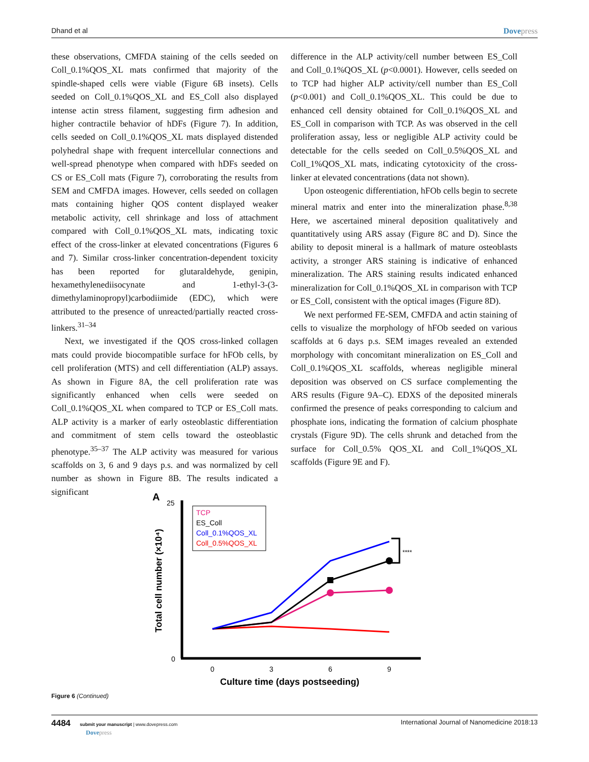Dhand et al Dovepress
these observations, CMFDA staining of the cells seeded on Coll_0.1%QOS_XL mats confirmed that majority of the spindle-shaped cells were viable (Figure 6B insets). Cells seeded on Coll_0.1%QOS_XL and ES_Coll also displayed intense actin stress filament, suggesting firm adhesion and higher contractile behavior of hDFs (Figure 7). In addition, cells seeded on Coll_0.1%QOS_XL mats displayed distended polyhedral shape with frequent intercellular connections and well-spread phenotype when compared with hDFs seeded on CS or ES_Coll mats (Figure 7), corroborating the results from SEM and CMFDA images. However, cells seeded on collagen mats containing higher QOS content displayed weaker metabolic activity, cell shrinkage and loss of attachment compared with Coll_0.1%QOS_XL mats, indicating toxic effect of the cross-linker at elevated concentrations (Figures 6 and 7). Similar cross-linker concentration-dependent toxicity has been reported for glutaraldehyde, genipin, hexamethylenediisocynate and 1-ethyl-3-(3-dimethylaminopropyl)carbodiimide (EDC), which were attributed to the presence of unreacted/partially reacted cross-linkers.<sup>31–34</sup>
Next, we investigated if the QOS cross-linked collagen mats could provide biocompatible surface for hFOb cells, by cell proliferation (MTS) and cell differentiation (ALP) assays. As shown in Figure 8A, the cell proliferation rate was significantly enhanced when cells were seeded on Coll_0.1%QOS_XL when compared to TCP or ES_Coll mats. ALP activity is a marker of early osteoblastic differentiation and commitment of stem cells toward the osteoblastic phenotype.<sup>35–37</sup> The ALP activity was measured for various scaffolds on 3, 6 and 9 days p.s. and was normalized by cell number as shown in Figure 8B. The results indicated a significant
difference in the ALP activity/cell number between ES_Coll and Coll_0.1%QOS_XL (p<0.0001). However, cells seeded on to TCP had higher ALP activity/cell number than ES_Coll (p<0.001) and Coll_0.1%QOS_XL. This could be due to enhanced cell density obtained for Coll_0.1%QOS_XL and ES_Coll in comparison with TCP. As was observed in the cell proliferation assay, less or negligible ALP activity could be detectable for the cells seeded on Coll_0.5%QOS_XL and Coll_1%QOS_XL mats, indicating cytotoxicity of the cross-linker at elevated concentrations (data not shown).
Upon osteogenic differentiation, hFOb cells begin to secrete mineral matrix and enter into the mineralization phase.<sup>8,38</sup> Here, we ascertained mineral deposition qualitatively and quantitatively using ARS assay (Figure 8C and D). Since the ability to deposit mineral is a hallmark of mature osteoblasts activity, a stronger ARS staining is indicative of enhanced mineralization. The ARS staining results indicated enhanced mineralization for Coll_0.1%QOS_XL in comparison with TCP or ES_Coll, consistent with the optical images (Figure 8D).
We next performed FE-SEM, CMFDA and actin staining of cells to visualize the morphology of hFOb seeded on various scaffolds at 6 days p.s. SEM images revealed an extended morphology with concomitant mineralization on ES_Coll and Coll_0.1%QOS_XL scaffolds, whereas negligible mineral deposition was observed on CS surface complementing the ARS results (Figure 9A–C). EDXS of the deposited minerals confirmed the presence of peaks corresponding to calcium and phosphate ions, indicating the formation of calcium phosphate crystals (Figure 9D). The cells shrunk and detached from the surface for Coll_0.5% QOS_XL and Coll_1%QOS_XL scaffolds (Figure 9E and F).
A
25
0
Total cell number (×10⁴)
0
3
6
9
Culture time (days postseeding)
TCP
ES_Coll
Coll_0.1%QOS_XL
Coll_0.5%QOS_XL
****
Figure 6 (Continued)
4484 submit your manuscript | www.dovepress.com
Dovepress International Journal of Nanomedicine 2018:13